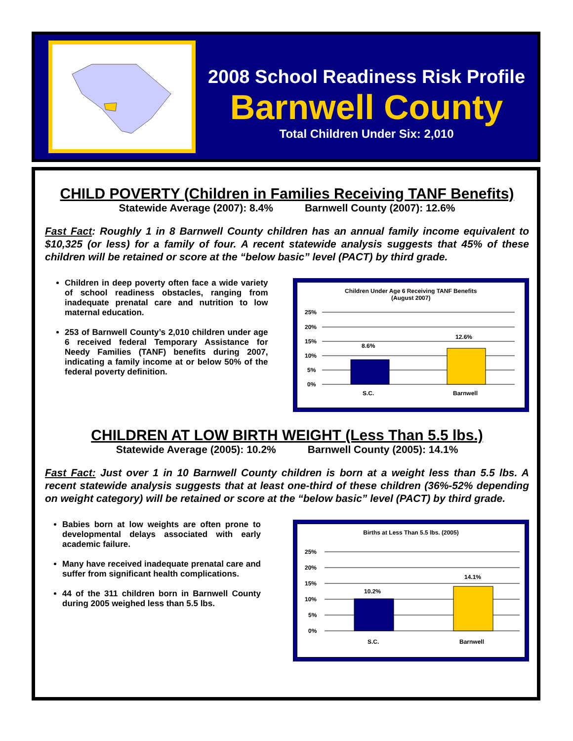2008 School Readiness Risk Profile
Barnwell County
Total Children Under Six: 2,010
CHILD POVERTY (Children in Families Receiving TANF Benefits)
Statewide Average (2007): 8.4% Barnwell County (2007): 12.6%
Fast Fact: Roughly 1 in 8 Barnwell County children has an annual family income equivalent to $10,325 (or less) for a family of four. A recent statewide analysis suggests that 45% of these children will be retained or score at the “below basic” level (PACT) by third grade.
Children in deep poverty often face a wide variety of school readiness obstacles, ranging from inadequate prenatal care and nutrition to low maternal education.
253 of Barnwell County’s 2,010 children under age 6 received federal Temporary Assistance for Needy Families (TANF) benefits during 2007, indicating a family income at or below 50% of the federal poverty definition.
Children Under Age 6 Receiving TANF Benefits
(August 2007)
25%
20%
15%
10%
5%
0%
8.6%
12.6%
S.C.
Barnwell
CHILDREN AT LOW BIRTH WEIGHT (Less Than 5.5 lbs.)
Statewide Average (2005): 10.2% Barnwell County (2005): 14.1%
Fast Fact: Just over 1 in 10 Barnwell County children is born at a weight less than 5.5 lbs. A recent statewide analysis suggests that at least one-third of these children (36%-52% depending on weight category) will be retained or score at the “below basic” level (PACT) by third grade.
Babies born at low weights are often prone to developmental delays associated with early academic failure.
Many have received inadequate prenatal care and suffer from significant health complications.
44 of the 311 children born in Barnwell County during 2005 weighed less than 5.5 lbs.
Births at Less Than 5.5 lbs. (2005)
25%
20%
15%
10%
5%
0%
10.2%
14.1%
S.C.
Barnwell